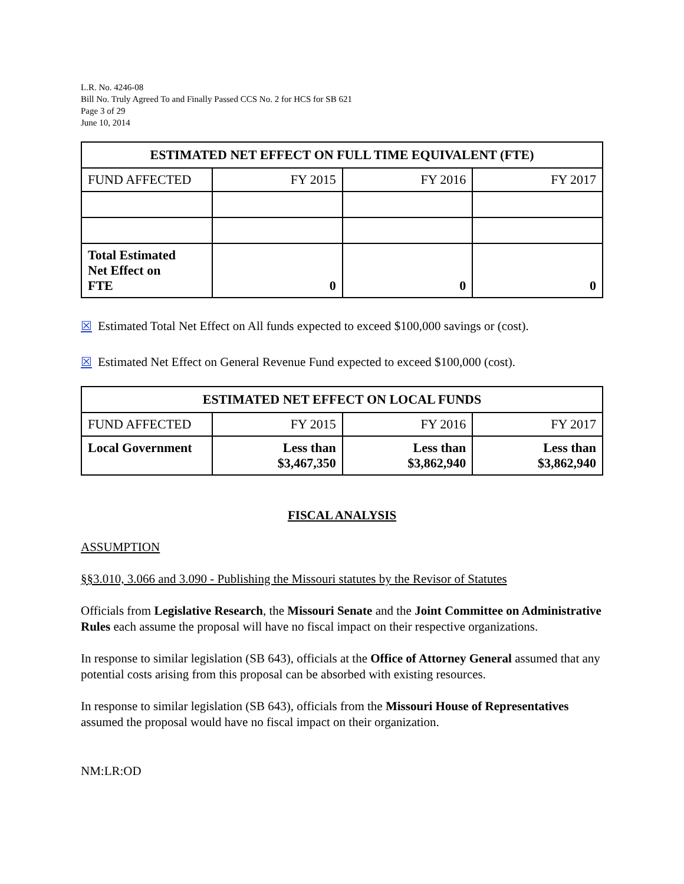L.R. No. 4246-08
Bill No. Truly Agreed To and Finally Passed CCS No. 2 for HCS for SB 621
Page 3 of 29
June 10, 2014
| ESTIMATED NET EFFECT ON FULL TIME EQUIVALENT (FTE) | | | |
| --- | --- | --- | --- |
| FUND AFFECTED | FY 2015 | FY 2016 | FY 2017 |
| Total Estimated Net Effect on FTE | 0 | 0 | 0 |
☒ Estimated Total Net Effect on All funds expected to exceed $100,000 savings or (cost).
☒ Estimated Net Effect on General Revenue Fund expected to exceed $100,000 (cost).
| ESTIMATED NET EFFECT ON LOCAL FUNDS | | | |
| --- | --- | --- | --- |
| FUND AFFECTED | FY 2015 | FY 2016 | FY 2017 |
| Local Government | Less than $3,467,350 | Less than $3,862,940 | Less than $3,862,940 |
FISCAL ANALYSIS
ASSUMPTION
§§3.010, 3.066 and 3.090 - Publishing the Missouri statutes by the Revisor of Statutes
Officials from Legislative Research, the Missouri Senate and the Joint Committee on Administrative Rules each assume the proposal will have no fiscal impact on their respective organizations.
In response to similar legislation (SB 643), officials at the Office of Attorney General assumed that any potential costs arising from this proposal can be absorbed with existing resources.
In response to similar legislation (SB 643), officials from the Missouri House of Representatives assumed the proposal would have no fiscal impact on their organization.
NM:LR:OD